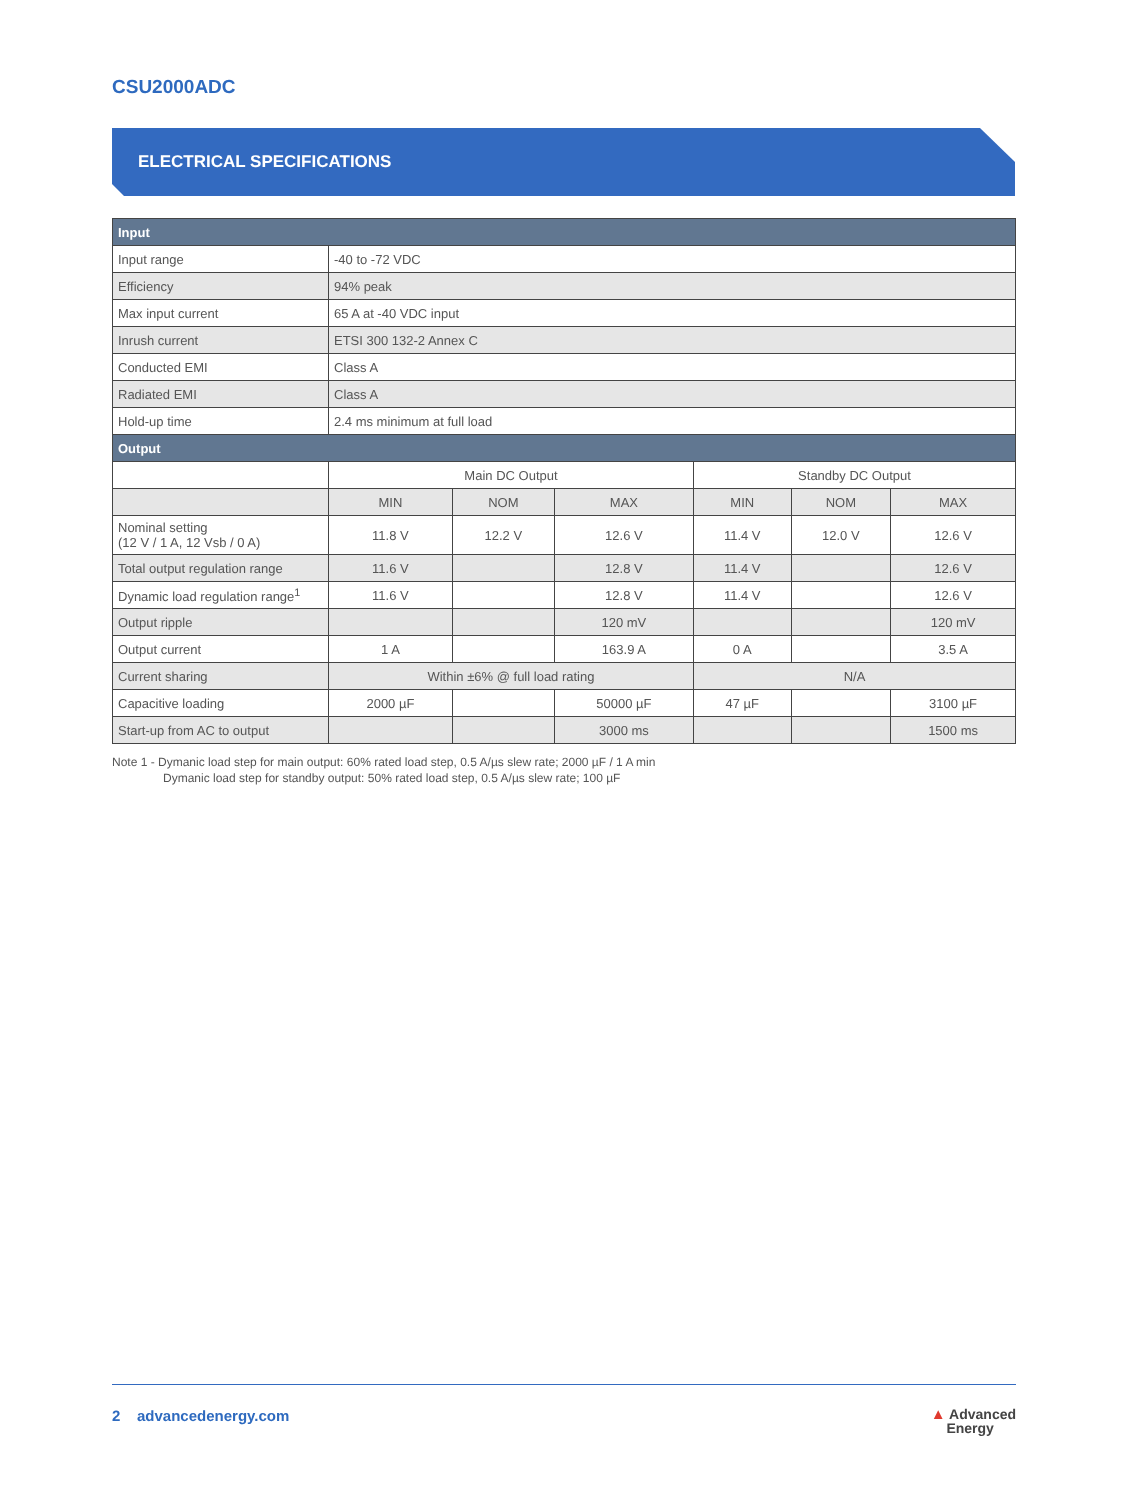CSU2000ADC
ELECTRICAL SPECIFICATIONS
| Input | | | | | | |
| --- | --- | --- | --- | --- | --- | --- |
| Input range | -40 to -72 VDC | | | | | |
| Efficiency | 94% peak | | | | | |
| Max input current | 65 A at -40 VDC input | | | | | |
| Inrush current | ETSI 300 132-2 Annex C | | | | | |
| Conducted EMI | Class A | | | | | |
| Radiated EMI | Class A | | | | | |
| Hold-up time | 2.4 ms minimum at full load | | | | | |
| Output | | | | | | |
| | Main DC Output | | | Standby DC Output | | |
| | MIN | NOM | MAX | MIN | NOM | MAX |
| Nominal setting (12 V / 1 A, 12 Vsb / 0 A) | 11.8 V | 12.2 V | 12.6 V | 11.4 V | 12.0 V | 12.6 V |
| Total output regulation range | 11.6 V | | 12.8 V | 11.4 V | | 12.6 V |
| Dynamic load regulation range<sup>1</sup> | 11.6 V | | 12.8 V | 11.4 V | | 12.6 V |
| Output ripple | | | 120 mV | | | 120 mV |
| Output current | 1 A | | 163.9 A | 0 A | | 3.5 A |
| Current sharing | Within ±6% @ full load rating | | | N/A | | |
| Capacitive loading | 2000 µF | | 50000 µF | 47 µF | | 3100 µF |
| Start-up from AC to output | | | 3000 ms | | | 1500 ms |
Note 1 - Dymanic load step for main output: 60% rated load step, 0.5 A/µs slew rate; 2000 µF / 1 A min
Dymanic load step for standby output: 50% rated load step, 0.5 A/µs slew rate; 100 µF
2 advancedenergy.com
▲ Advanced
Energy